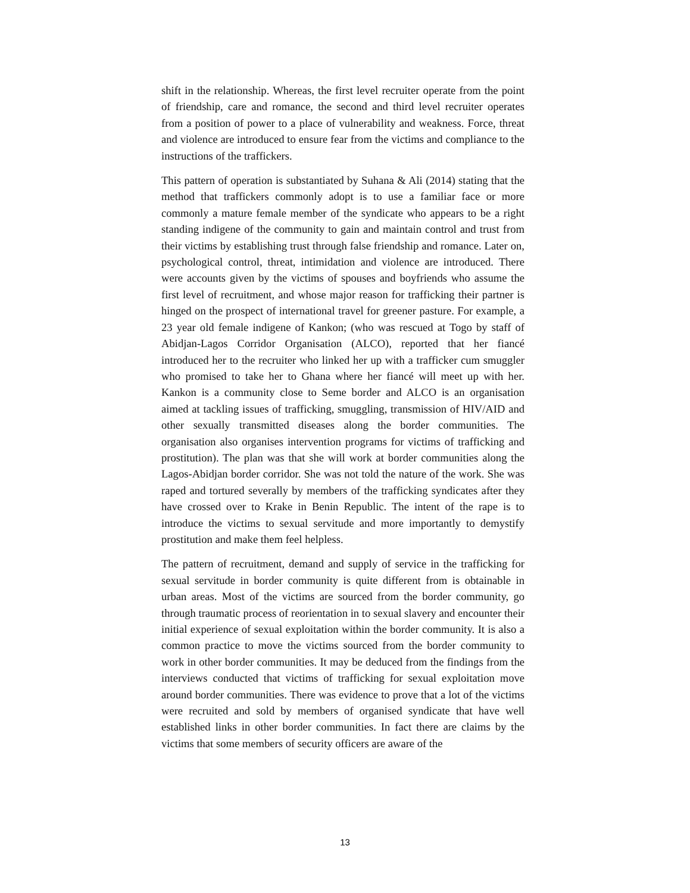shift in the relationship. Whereas, the first level recruiter operate from the point of friendship, care and romance, the second and third level recruiter operates from a position of power to a place of vulnerability and weakness. Force, threat and violence are introduced to ensure fear from the victims and compliance to the instructions of the traffickers.
This pattern of operation is substantiated by Suhana & Ali (2014) stating that the method that traffickers commonly adopt is to use a familiar face or more commonly a mature female member of the syndicate who appears to be a right standing indigene of the community to gain and maintain control and trust from their victims by establishing trust through false friendship and romance. Later on, psychological control, threat, intimidation and violence are introduced. There were accounts given by the victims of spouses and boyfriends who assume the first level of recruitment, and whose major reason for trafficking their partner is hinged on the prospect of international travel for greener pasture. For example, a 23 year old female indigene of Kankon; (who was rescued at Togo by staff of Abidjan-Lagos Corridor Organisation (ALCO), reported that her fiancé introduced her to the recruiter who linked her up with a trafficker cum smuggler who promised to take her to Ghana where her fiancé will meet up with her. Kankon is a community close to Seme border and ALCO is an organisation aimed at tackling issues of trafficking, smuggling, transmission of HIV/AID and other sexually transmitted diseases along the border communities. The organisation also organises intervention programs for victims of trafficking and prostitution). The plan was that she will work at border communities along the Lagos-Abidjan border corridor. She was not told the nature of the work. She was raped and tortured severally by members of the trafficking syndicates after they have crossed over to Krake in Benin Republic. The intent of the rape is to introduce the victims to sexual servitude and more importantly to demystify prostitution and make them feel helpless.
The pattern of recruitment, demand and supply of service in the trafficking for sexual servitude in border community is quite different from is obtainable in urban areas. Most of the victims are sourced from the border community, go through traumatic process of reorientation in to sexual slavery and encounter their initial experience of sexual exploitation within the border community. It is also a common practice to move the victims sourced from the border community to work in other border communities. It may be deduced from the findings from the interviews conducted that victims of trafficking for sexual exploitation move around border communities. There was evidence to prove that a lot of the victims were recruited and sold by members of organised syndicate that have well established links in other border communities. In fact there are claims by the victims that some members of security officers are aware of the
13